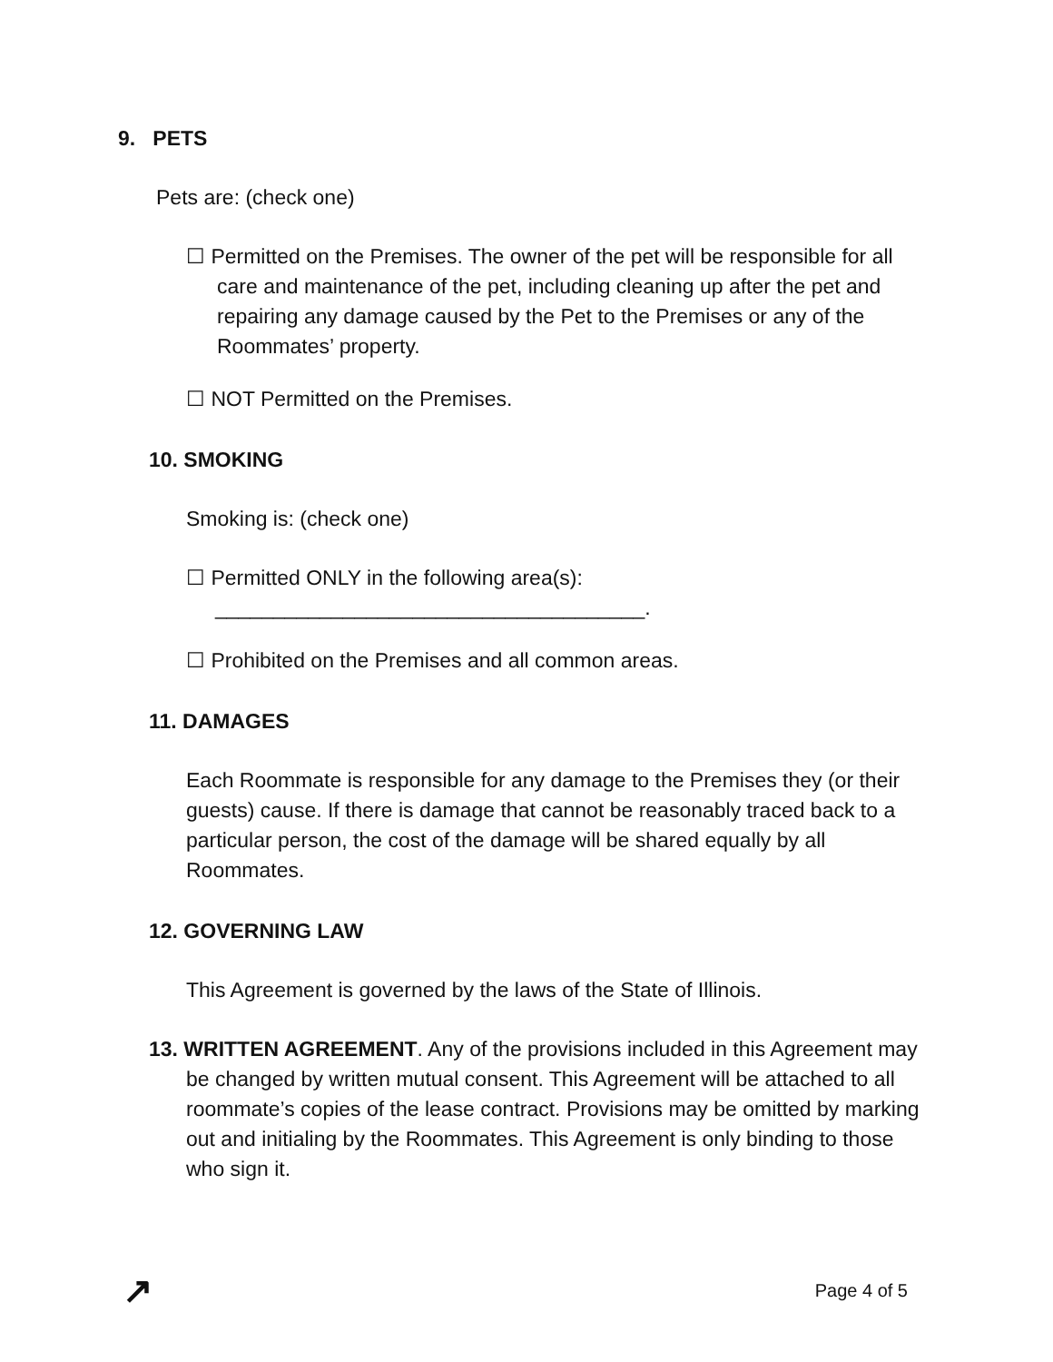9. PETS
Pets are: (check one)
☐ Permitted on the Premises. The owner of the pet will be responsible for all care and maintenance of the pet, including cleaning up after the pet and repairing any damage caused by the Pet to the Premises or any of the Roommates’ property.
☐ NOT Permitted on the Premises.
10. SMOKING
Smoking is: (check one)
☐ Permitted ONLY in the following area(s):
_____________________________________.
☐ Prohibited on the Premises and all common areas.
11. DAMAGES
Each Roommate is responsible for any damage to the Premises they (or their guests) cause. If there is damage that cannot be reasonably traced back to a particular person, the cost of the damage will be shared equally by all Roommates.
12. GOVERNING LAW
This Agreement is governed by the laws of the State of Illinois.
13. WRITTEN AGREEMENT. Any of the provisions included in this Agreement may be changed by written mutual consent. This Agreement will be attached to all roommate’s copies of the lease contract. Provisions may be omitted by marking out and initialing by the Roommates. This Agreement is only binding to those who sign it.
↗ Page 4 of 5